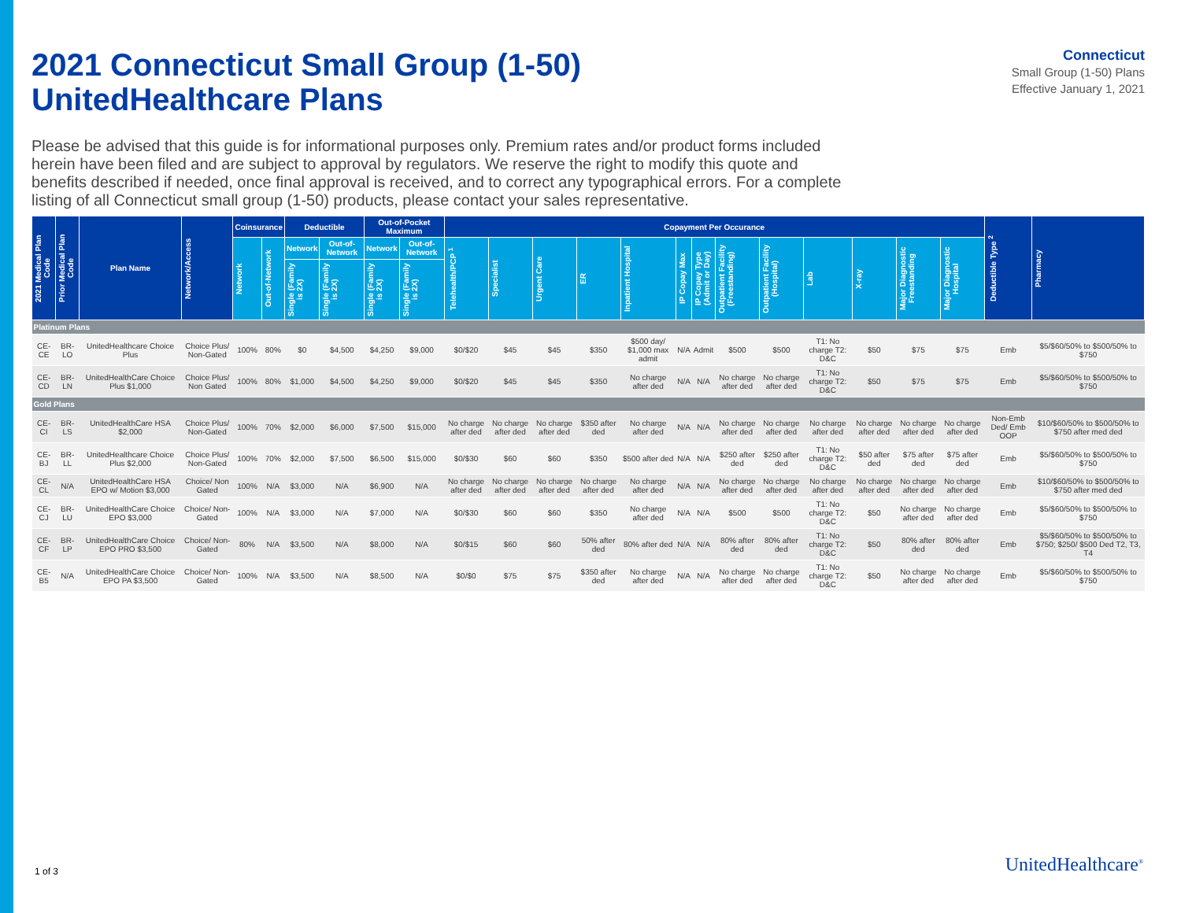2021 Connecticut Small Group (1-50)
UnitedHealthcare Plans
Connecticut
Small Group (1-50) Plans
Effective January 1, 2021
Please be advised that this guide is for informational purposes only. Premium rates and/or product forms included herein have been filed and are subject to approval by regulators. We reserve the right to modify this quote and benefits described if needed, once final approval is received, and to correct any typographical errors. For a complete listing of all Connecticut small group (1-50) products, please contact your sales representative.
| 2021 Medical Plan Code | Prior Medical Plan Code | Plan Name | Network/Access | Coinsurance | | Deductible | | Out-of-Pocket Maximum | | Copayment Per Occurance | | | | | | | | | | | | | Deductible Type <sup>2</sup> | Pharmacy |
| --- | --- | --- | --- | --- | --- | --- | --- | --- | --- | --- | --- | --- | --- | --- | --- | --- | --- | --- | --- | --- | --- | --- | --- | --- |
| | | | | Network | Out-of-Network | Network | Out-of-Network | Network | Out-of-Network | Telehealth/PCP <sup>1</sup> | Specialist | Urgent Care | ER | Inpatient Hospital | IP Copay Max | IP Copay Type (Admit or Day) | Outpatient Facility (Freestanding) | Outpatient Facility (Hospital) | Lab | X-ray | Major Diagnostic Freestanding | Major Diagnostic Hospital | | |
| | | | | | | Single (Family is 2X) | Single (Family is 2X) | Single (Family is 2X) | Single (Family is 2X) | | | | | | | | | | | | | | | |
| Platinum Plans | | | | | | | | | | | | | | | | | | | | | | | | |
| CE-CE | BR-LO | UnitedHealthcare Choice Plus | Choice Plus/ Non-Gated | 100% | 80% | $0 | $4,500 | $4,250 | $9,000 | $0/$20 | $45 | $45 | $350 | $500 day/ $1,000 max admit | N/A | Admit | $500 | $500 | T1: No charge T2: D&C | $50 | $75 | $75 | Emb | $5/$60/50% to $500/50% to $750 |
| CE-CD | BR-LN | UnitedHealthCare Choice Plus $1,000 | Choice Plus/ Non Gated | 100% | 80% | $1,000 | $4,500 | $4,250 | $9,000 | $0/$20 | $45 | $45 | $350 | No charge after ded | N/A | N/A | No charge after ded | No charge after ded | T1: No charge T2: D&C | $50 | $75 | $75 | Emb | $5/$60/50% to $500/50% to $750 |
| Gold Plans | | | | | | | | | | | | | | | | | | | | | | | | |
| CE-CI | BR-LS | UnitedHealthCare HSA $2,000 | Choice Plus/ Non-Gated | 100% | 70% | $2,000 | $6,000 | $7,500 | $15,000 | No charge after ded | No charge after ded | No charge after ded | $350 after ded | No charge after ded | N/A | N/A | No charge after ded | No charge after ded | No charge after ded | No charge after ded | No charge after ded | No charge after ded | Non-Emb Ded/ Emb OOP | $10/$60/50% to $500/50% to $750 after med ded |
| CE-BJ | BR-LL | UnitedHealthcare Choice Plus $2,000 | Choice Plus/ Non-Gated | 100% | 70% | $2,000 | $7,500 | $6,500 | $15,000 | $0/$30 | $60 | $60 | $350 | $500 after ded | N/A | N/A | $250 after ded | $250 after ded | T1: No charge T2: D&C | $50 after ded | $75 after ded | $75 after ded | Emb | $5/$60/50% to $500/50% to $750 |
| CE-CL | N/A | UnitedHealthCare HSA EPO w/ Motion $3,000 | Choice/ Non Gated | 100% | N/A | $3,000 | N/A | $6,900 | N/A | No charge after ded | No charge after ded | No charge after ded | No charge after ded | No charge after ded | N/A | N/A | No charge after ded | No charge after ded | No charge after ded | No charge after ded | No charge after ded | No charge after ded | Emb | $10/$60/50% to $500/50% to $750 after med ded |
| CE-CJ | BR-LU | UnitedHealthCare Choice EPO $3,000 | Choice/ Non-Gated | 100% | N/A | $3,000 | N/A | $7,000 | N/A | $0/$30 | $60 | $60 | $350 | No charge after ded | N/A | N/A | $500 | $500 | T1: No charge T2: D&C | $50 | No charge after ded | No charge after ded | Emb | $5/$60/50% to $500/50% to $750 |
| CE-CF | BR-LP | UnitedHealthCare Choice EPO PRO $3,500 | Choice/ Non-Gated | 80% | N/A | $3,500 | N/A | $8,000 | N/A | $0/$15 | $60 | $60 | 50% after ded | 80% after ded | N/A | N/A | 80% after ded | 80% after ded | T1: No charge T2: D&C | $50 | 80% after ded | 80% after ded | Emb | $5/$60/50% to $500/50% to $750; $250/ $500 Ded T2, T3, T4 |
| CE-B5 | N/A | UnitedHealthCare Choice EPO PA $3,500 | Choice/ Non-Gated | 100% | N/A | $3,500 | N/A | $8,500 | N/A | $0/$0 | $75 | $75 | $350 after ded | No charge after ded | N/A | N/A | No charge after ded | No charge after ded | T1: No charge T2: D&C | $50 | No charge after ded | No charge after ded | Emb | $5/$60/50% to $500/50% to $750 |
1 of 3 UnitedHealthcare<sup>®</sup>